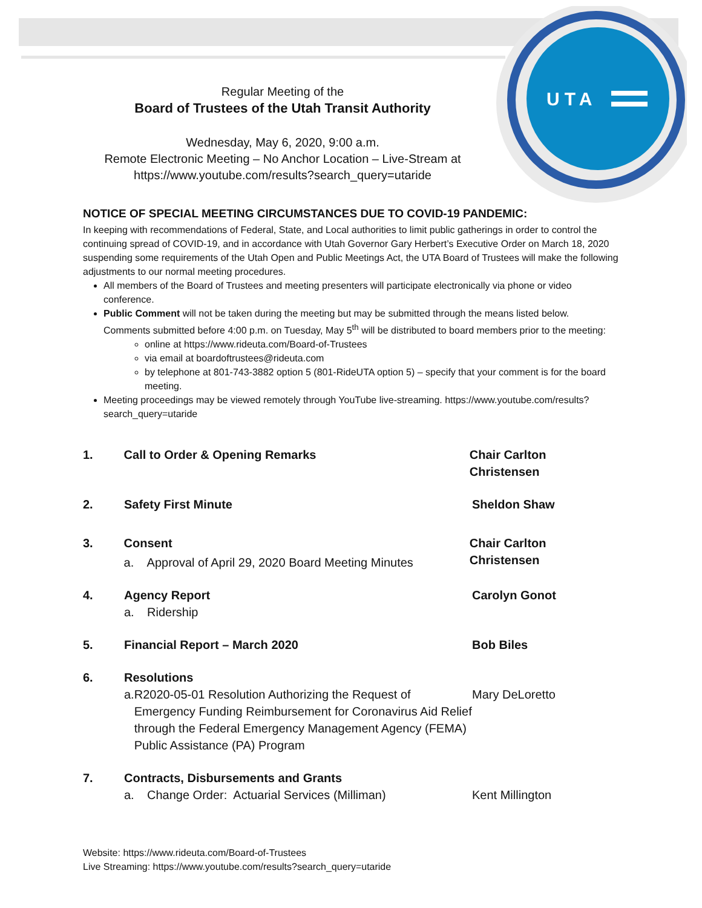UTA
Regular Meeting of the
Board of Trustees of the Utah Transit Authority
Wednesday, May 6, 2020, 9:00 a.m.
Remote Electronic Meeting – No Anchor Location – Live-Stream at
https://www.youtube.com/results?search_query=utaride
NOTICE OF SPECIAL MEETING CIRCUMSTANCES DUE TO COVID-19 PANDEMIC:
In keeping with recommendations of Federal, State, and Local authorities to limit public gatherings in order to control the continuing spread of COVID-19, and in accordance with Utah Governor Gary Herbert’s Executive Order on March 18, 2020 suspending some requirements of the Utah Open and Public Meetings Act, the UTA Board of Trustees will make the following adjustments to our normal meeting procedures.
All members of the Board of Trustees and meeting presenters will participate electronically via phone or video conference.
Public Comment will not be taken during the meeting but may be submitted through the means listed below. Comments submitted before 4:00 p.m. on Tuesday, May 5<sup>th</sup> will be distributed to board members prior to the meeting:
online at https://www.rideuta.com/Board-of-Trustees
via email at boardoftrustees@rideuta.com
by telephone at 801-743-3882 option 5 (801-RideUTA option 5) – specify that your comment is for the board meeting.
Meeting proceedings may be viewed remotely through YouTube live-streaming. https://www.youtube.com/results?search_query=utaride
1. Call to Order & Opening Remarks Chair Carlton Christensen
2. Safety First Minute Sheldon Shaw
3. Consent
a. Approval of April 29, 2020 Board Meeting Minutes
Chair Carlton Christensen
4. Agency Report
a. Ridership
Carolyn Gonot
5. Financial Report – March 2020 Bob Biles
6. Resolutions
a. R2020-05-01 Resolution Authorizing the Request of Emergency Funding Reimbursement for Coronavirus Aid Relief through the Federal Emergency Management Agency (FEMA) Public Assistance (PA) Program
Mary DeLoretto
7. Contracts, Disbursements and Grants
a. Change Order: Actuarial Services (Milliman)
Kent Millington
Website: https://www.rideuta.com/Board-of-Trustees
Live Streaming: https://www.youtube.com/results?search_query=utaride